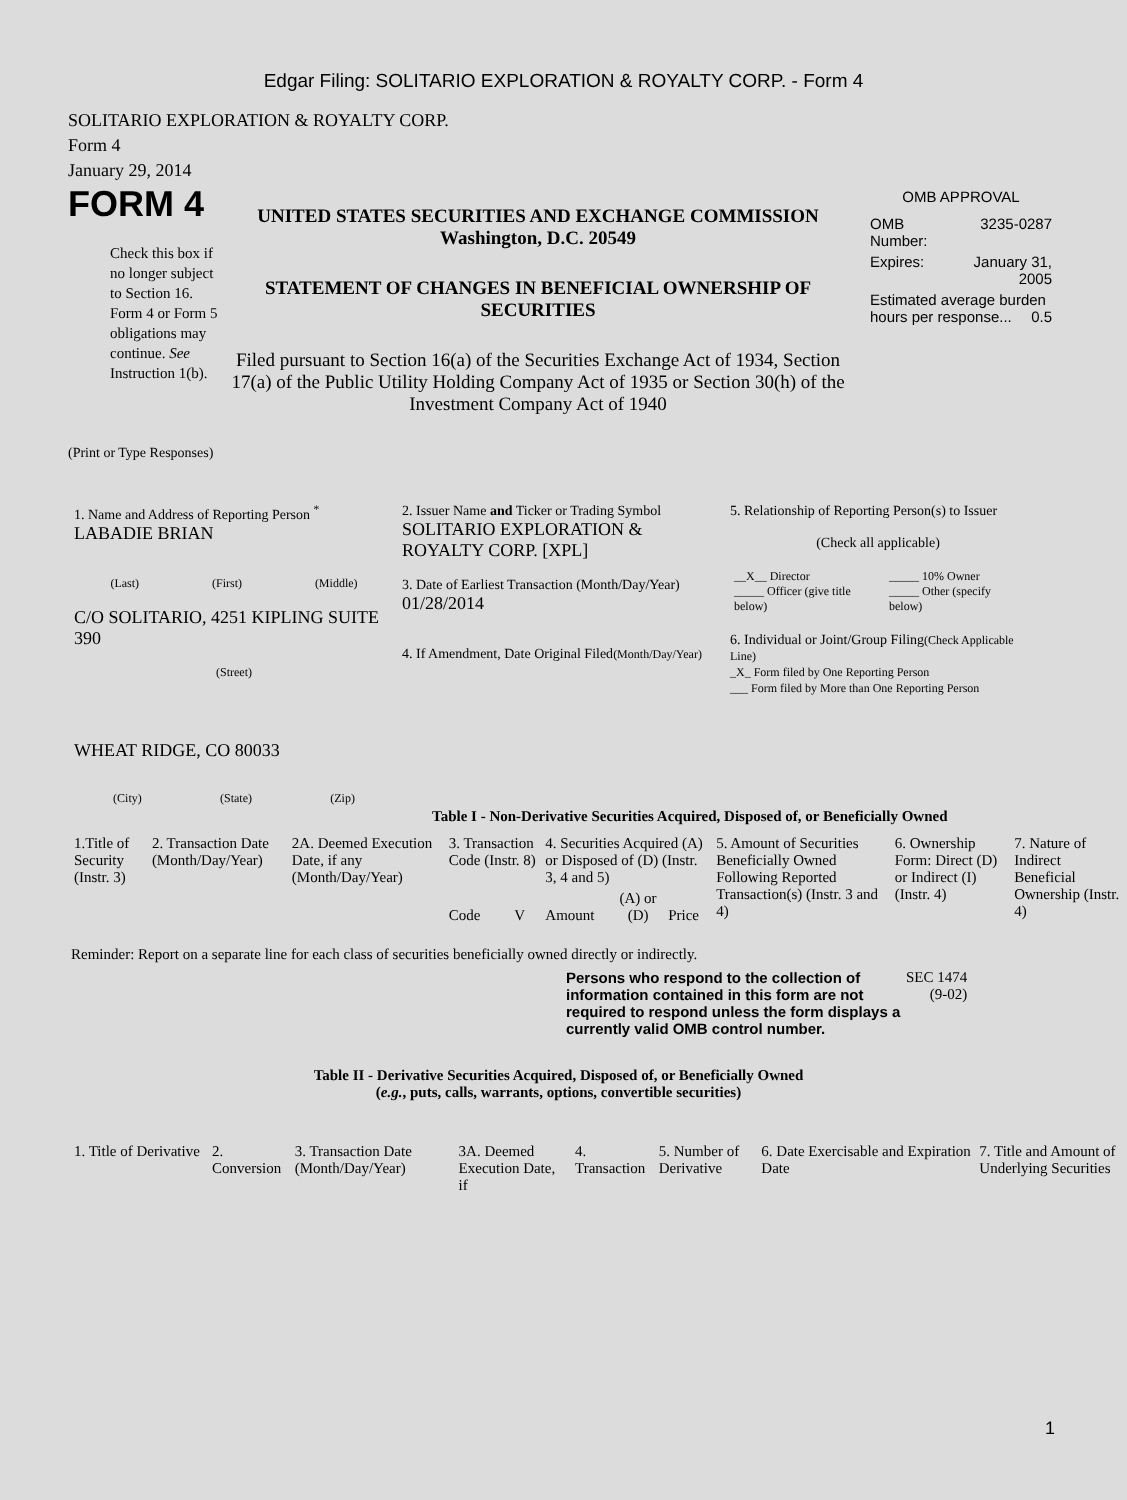Edgar Filing: SOLITARIO EXPLORATION & ROYALTY CORP. - Form 4
SOLITARIO EXPLORATION & ROYALTY CORP.
Form 4
January 29, 2014
FORM 4
Check this box if no longer subject to Section 16. Form 4 or Form 5 obligations may continue. See Instruction 1(b).
UNITED STATES SECURITIES AND EXCHANGE COMMISSION
Washington, D.C. 20549
STATEMENT OF CHANGES IN BENEFICIAL OWNERSHIP OF SECURITIES
Filed pursuant to Section 16(a) of the Securities Exchange Act of 1934, Section 17(a) of the Public Utility Holding Company Act of 1935 or Section 30(h) of the Investment Company Act of 1940
OMB APPROVAL
| OMB Number: | 3235-0287 |
| Expires: | January 31, 2005 |
| Estimated average burden hours per response... 0.5 | |
(Print or Type Responses)
| 1. Name and Address of Reporting Person <sup>*</sup> LABADIE BRIAN (Last) (First) (Middle) C/O SOLITARIO, 4251 KIPLING SUITE 390 (Street) WHEAT RIDGE, CO 80033 (City) (State) (Zip) | 2. Issuer Name and Ticker or Trading Symbol SOLITARIO EXPLORATION & ROYALTY CORP. [XPL] 3. Date of Earliest Transaction (Month/Day/Year) 01/28/2014 4. If Amendment, Date Original Filed (Month/Day/Year) | 5. Relationship of Reporting Person(s) to Issuer (Check all applicable) / __X__ Director _____ Officer (give title below) / _____ 10% Owner _____ Other (specify below) / 6. Individual or Joint/Group Filing (Check Applicable Line) _X_ Form filed by One Reporting Person ___ Form filed by More than One Reporting Person |
Table I - Non-Derivative Securities Acquired, Disposed of, or Beneficially Owned
| 1.Title of Security (Instr. 3) | 2. Transaction Date (Month/Day/Year) | 2A. Deemed Execution Date, if any (Month/Day/Year) | 3. Transaction Code (Instr. 8) | | 4. Securities Acquired (A) or Disposed of (D) (Instr. 3, 4 and 5) | | | 5. Amount of Securities Beneficially Owned Following Reported Transaction(s) (Instr. 3 and 4) | 6. Ownership Form: Direct (D) or Indirect (I) (Instr. 4) | 7. Nature of Indirect Beneficial Ownership (Instr. 4) |
| | | | Code | V | Amount | (A) or (D) | Price | | | |
Reminder: Report on a separate line for each class of securities beneficially owned directly or indirectly.
Persons who respond to the collection of information contained in this form are not required to respond unless the form displays a currently valid OMB control number.
SEC 1474
(9-02)
Table II - Derivative Securities Acquired, Disposed of, or Beneficially Owned
(e.g., puts, calls, warrants, options, convertible securities)
| 1. Title of Derivative | 2. Conversion | 3. Transaction Date (Month/Day/Year) | 3A. Deemed Execution Date, if | 4. Transaction | 5. Number of Derivative | 6. Date Exercisable and Expiration Date | 7. Title and Amount of Underlying Securities |
1